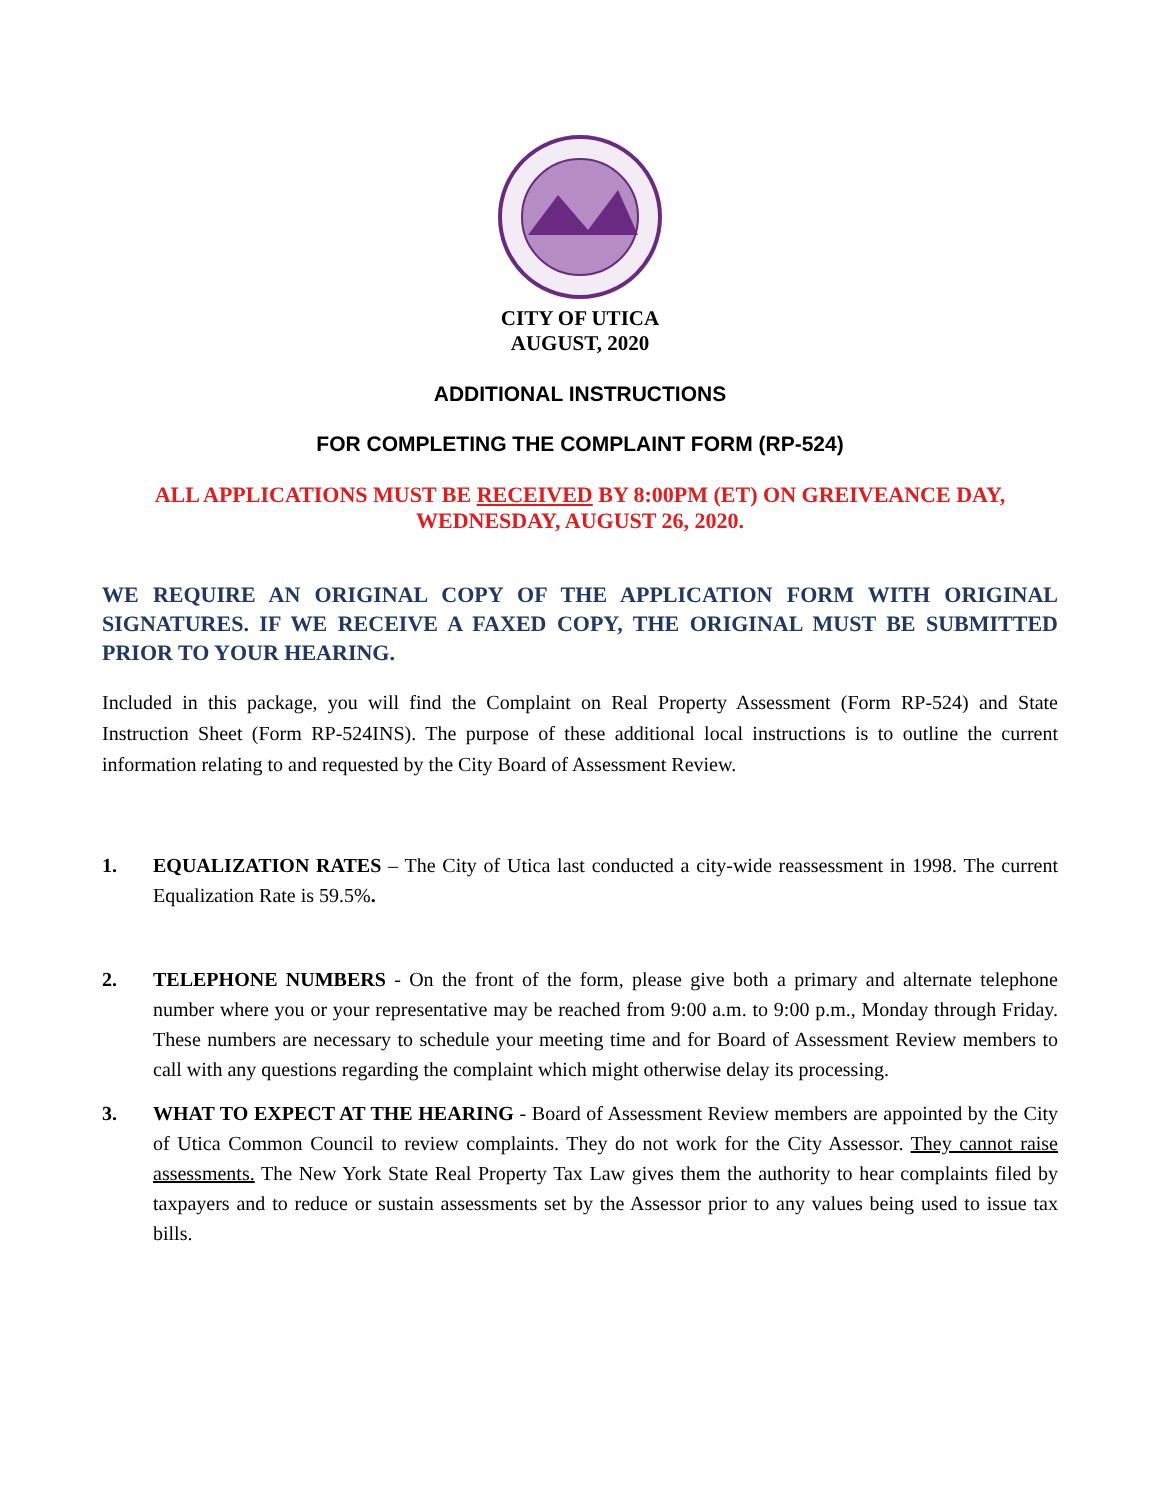CITY OF UTICA
AUGUST, 2020
ADDITIONAL INSTRUCTIONS
FOR COMPLETING THE COMPLAINT FORM (RP-524)
ALL APPLICATIONS MUST BE RECEIVED BY 8:00PM (ET) ON GREIVEANCE DAY,
WEDNESDAY, AUGUST 26, 2020.
WE REQUIRE AN ORIGINAL COPY OF THE APPLICATION FORM WITH ORIGINAL SIGNATURES. IF WE RECEIVE A FAXED COPY, THE ORIGINAL MUST BE SUBMITTED PRIOR TO YOUR HEARING.
Included in this package, you will find the Complaint on Real Property Assessment (Form RP-524) and State Instruction Sheet (Form RP-524INS). The purpose of these additional local instructions is to outline the current information relating to and requested by the City Board of Assessment Review.
1. EQUALIZATION RATES – The City of Utica last conducted a city-wide reassessment in 1998. The current Equalization Rate is 59.5%.
2. TELEPHONE NUMBERS - On the front of the form, please give both a primary and alternate telephone number where you or your representative may be reached from 9:00 a.m. to 9:00 p.m., Monday through Friday. These numbers are necessary to schedule your meeting time and for Board of Assessment Review members to call with any questions regarding the complaint which might otherwise delay its processing.
3. WHAT TO EXPECT AT THE HEARING - Board of Assessment Review members are appointed by the City of Utica Common Council to review complaints. They do not work for the City Assessor. They cannot raise assessments. The New York State Real Property Tax Law gives them the authority to hear complaints filed by taxpayers and to reduce or sustain assessments set by the Assessor prior to any values being used to issue tax bills.